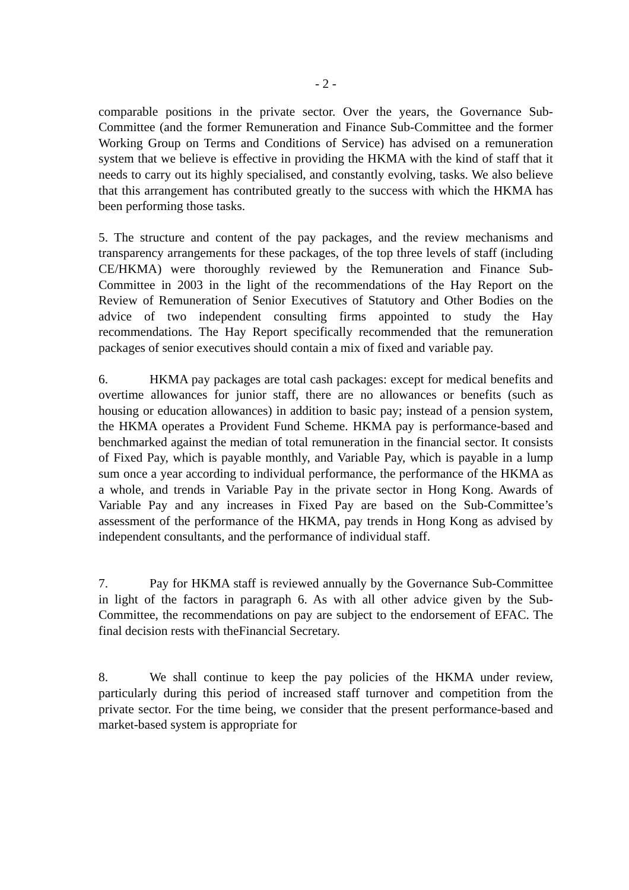- 2 -
comparable positions in the private sector. Over the years, the Governance Sub-Committee (and the former Remuneration and Finance Sub-Committee and the former Working Group on Terms and Conditions of Service) has advised on a remuneration system that we believe is effective in providing the HKMA with the kind of staff that it needs to carry out its highly specialised, and constantly evolving, tasks. We also believe that this arrangement has contributed greatly to the success with which the HKMA has been performing those tasks.
5. The structure and content of the pay packages, and the review mechanisms and transparency arrangements for these packages, of the top three levels of staff (including CE/HKMA) were thoroughly reviewed by the Remuneration and Finance Sub-Committee in 2003 in the light of the recommendations of the Hay Report on the Review of Remuneration of Senior Executives of Statutory and Other Bodies on the advice of two independent consulting firms appointed to study the Hay recommendations. The Hay Report specifically recommended that the remuneration packages of senior executives should contain a mix of fixed and variable pay.
6. HKMA pay packages are total cash packages: except for medical benefits and overtime allowances for junior staff, there are no allowances or benefits (such as housing or education allowances) in addition to basic pay; instead of a pension system, the HKMA operates a Provident Fund Scheme. HKMA pay is performance-based and benchmarked against the median of total remuneration in the financial sector. It consists of Fixed Pay, which is payable monthly, and Variable Pay, which is payable in a lump sum once a year according to individual performance, the performance of the HKMA as a whole, and trends in Variable Pay in the private sector in Hong Kong. Awards of Variable Pay and any increases in Fixed Pay are based on the Sub-Committee’s assessment of the performance of the HKMA, pay trends in Hong Kong as advised by independent consultants, and the performance of individual staff.
7. Pay for HKMA staff is reviewed annually by the Governance Sub-Committee in light of the factors in paragraph 6. As with all other advice given by the Sub-Committee, the recommendations on pay are subject to the endorsement of EFAC. The final decision rests with theFinancial Secretary.
8. We shall continue to keep the pay policies of the HKMA under review, particularly during this period of increased staff turnover and competition from the private sector. For the time being, we consider that the present performance-based and market-based system is appropriate for